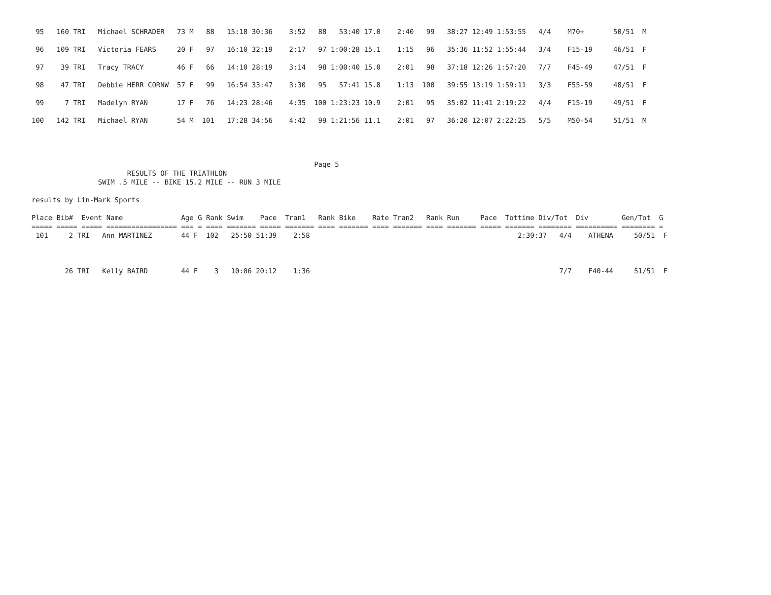95   160 TRI   Michael SCHRADER   73 M   88   15:18 30:36    3:52   88   53:40 17.0    2:40   99   38:27 12:49 1:53:55   4/4    M70+       50/51  M
 96   109 TRI   Victoria FEARS     20 F   97   16:10 32:19    2:17   97 1:00:28 15.1    1:15   96   35:36 11:52 1:55:44   3/4    F15-19     46/51  F
 97    39 TRI   Tracy TRACY        46 F   66   14:10 28:19    3:14   98 1:00:40 15.0    2:01   98   37:18 12:26 1:57:20   7/7    F45-49     47/51  F
 98    47 TRI   Debbie HERR CORNW  57 F   99   16:54 33:47    3:30   95   57:41 15.8    1:13  100   39:55 13:19 1:59:11   3/3    F55-59     48/51  F
 99     7 TRI   Madelyn RYAN       17 F   76   14:23 28:46    4:35  100 1:23:23 10.9    2:01   95   35:02 11:41 2:19:22   4/4    F15-19     49/51  F
100   142 TRI   Michael RYAN       54 M  101   17:28 34:56    4:42   99 1:21:56 11.1    2:01   97   36:20 12:07 2:22:25   5/5    M50-54     51/51  M
                                                                    Page 5
                       RESULTS OF THE TRIATHLON
                SWIM .5 MILE -- BIKE 15.2 MILE -- RUN 3 MILE

results by Lin-Mark Sports

Place Bib#  Event Name              Age G Rank Swim    Pace  Tran1   Rank Bike    Rate Tran2   Rank Run     Pace  Tottime Div/Tot  Div        Gen/Tot  G
===== ===== ===== ================= === = ==== ======= ===== ======= ==== ======= ==== ======= ==== ======= ===== ======= ======== ========== ======== =
 101     2 TRI   Ann MARTINEZ       44 F  102   25:50 51:39    2:58                                                  2:30:37   4/4    ATHENA     50/51  F



        26 TRI   Kelly BAIRD        44 F    3   10:06 20:12    1:36                                                            7/7    F40-44     51/51  F